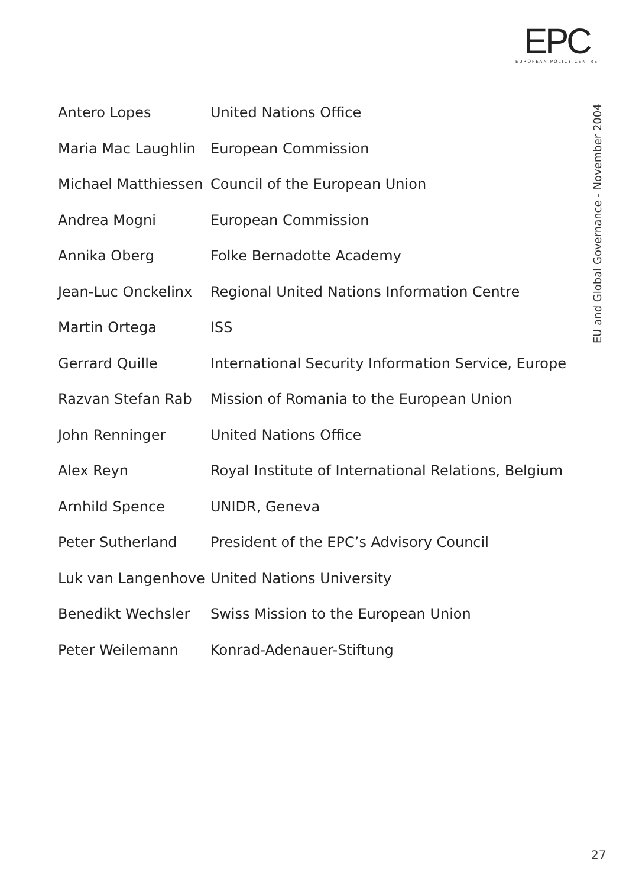EPC
EUROPEAN POLICY CENTRE
EU and Global Governance - November 2004
| Antero Lopes | United Nations Office |
| Maria Mac Laughlin | European Commission |
| Michael Matthiessen | Council of the European Union |
| Andrea Mogni | European Commission |
| Annika Oberg | Folke Bernadotte Academy |
| Jean-Luc Onckelinx | Regional United Nations Information Centre |
| Martin Ortega | ISS |
| Gerrard Quille | International Security Information Service, Europe |
| Razvan Stefan Rab | Mission of Romania to the European Union |
| John Renninger | United Nations Office |
| Alex Reyn | Royal Institute of International Relations, Belgium |
| Arnhild Spence | UNIDR, Geneva |
| Peter Sutherland | President of the EPC’s Advisory Council |
| Luk van Langenhove | United Nations University |
| Benedikt Wechsler | Swiss Mission to the European Union |
| Peter Weilemann | Konrad-Adenauer-Stiftung |
27